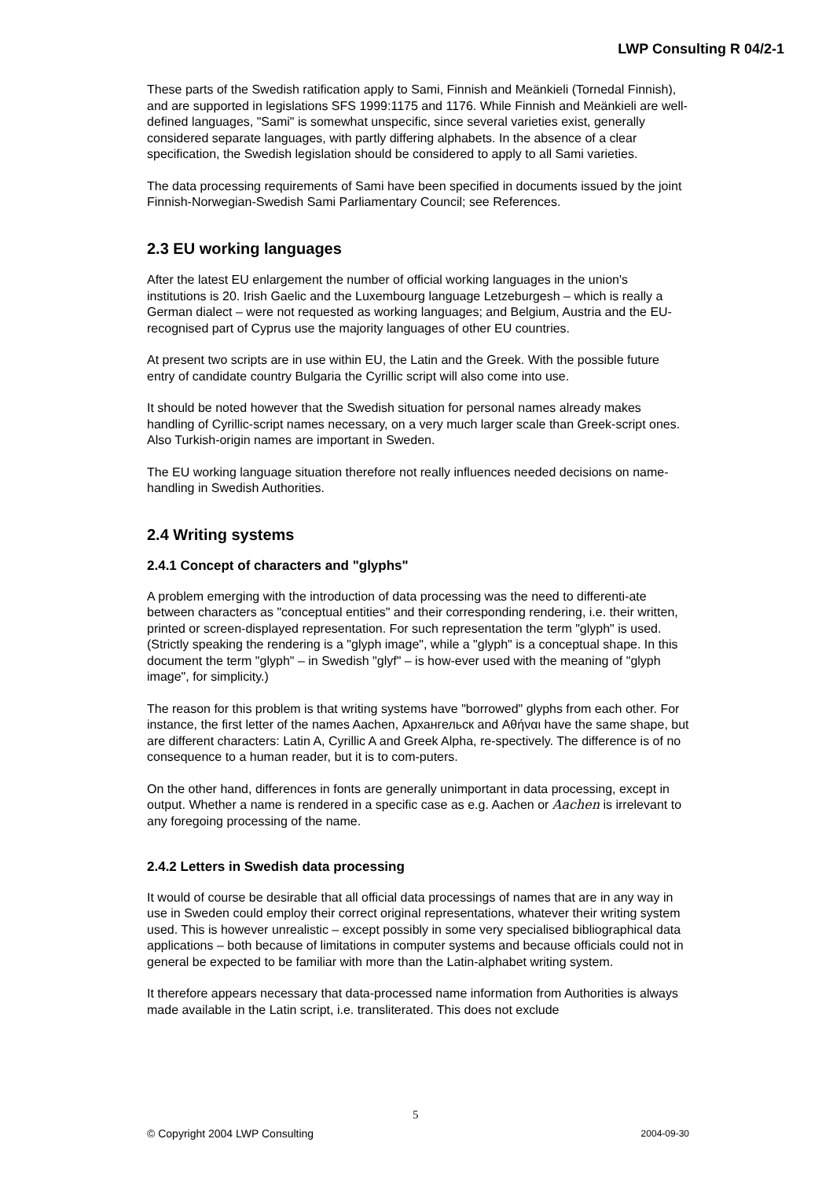LWP Consulting R 04/2-1
These parts of the Swedish ratification apply to Sami, Finnish and Meänkieli (Tornedal Finnish), and are supported in legislations SFS 1999:1175 and 1176. While Finnish and Meänkieli are well-defined languages, "Sami" is somewhat unspecific, since several varieties exist, generally considered separate languages, with partly differing alphabets. In the absence of a clear specification, the Swedish legislation should be considered to apply to all Sami varieties.
The data processing requirements of Sami have been specified in documents issued by the joint Finnish-Norwegian-Swedish Sami Parliamentary Council; see References.
2.3 EU working languages
After the latest EU enlargement the number of official working languages in the union's institutions is 20. Irish Gaelic and the Luxembourg language Letzeburgesh – which is really a German dialect – were not requested as working languages; and Belgium, Austria and the EU-recognised part of Cyprus use the majority languages of other EU countries.
At present two scripts are in use within EU, the Latin and the Greek. With the possible future entry of candidate country Bulgaria the Cyrillic script will also come into use.
It should be noted however that the Swedish situation for personal names already makes handling of Cyrillic-script names necessary, on a very much larger scale than Greek-script ones. Also Turkish-origin names are important in Sweden.
The EU working language situation therefore not really influences needed decisions on name-handling in Swedish Authorities.
2.4 Writing systems
2.4.1 Concept of characters and "glyphs"
A problem emerging with the introduction of data processing was the need to differenti-ate between characters as "conceptual entities" and their corresponding rendering, i.e. their written, printed or screen-displayed representation. For such representation the term "glyph" is used. (Strictly speaking the rendering is a "glyph image", while a "glyph" is a conceptual shape. In this document the term "glyph" – in Swedish "glyf" – is how-ever used with the meaning of "glyph image", for simplicity.)
The reason for this problem is that writing systems have "borrowed" glyphs from each other. For instance, the first letter of the names Aachen, Архангельск and Αθήναι have the same shape, but are different characters: Latin A, Cyrillic A and Greek Alpha, re-spectively. The difference is of no consequence to a human reader, but it is to com-puters.
On the other hand, differences in fonts are generally unimportant in data processing, except in output. Whether a name is rendered in a specific case as e.g. Aachen or Aachen is irrelevant to any foregoing processing of the name.
2.4.2 Letters in Swedish data processing
It would of course be desirable that all official data processings of names that are in any way in use in Sweden could employ their correct original representations, whatever their writing system used. This is however unrealistic – except possibly in some very specialised bibliographical data applications – both because of limitations in computer systems and because officials could not in general be expected to be familiar with more than the Latin-alphabet writing system.
It therefore appears necessary that data-processed name information from Authorities is always made available in the Latin script, i.e. transliterated. This does not exclude
5
© Copyright 2004 LWP Consulting 2004-09-30